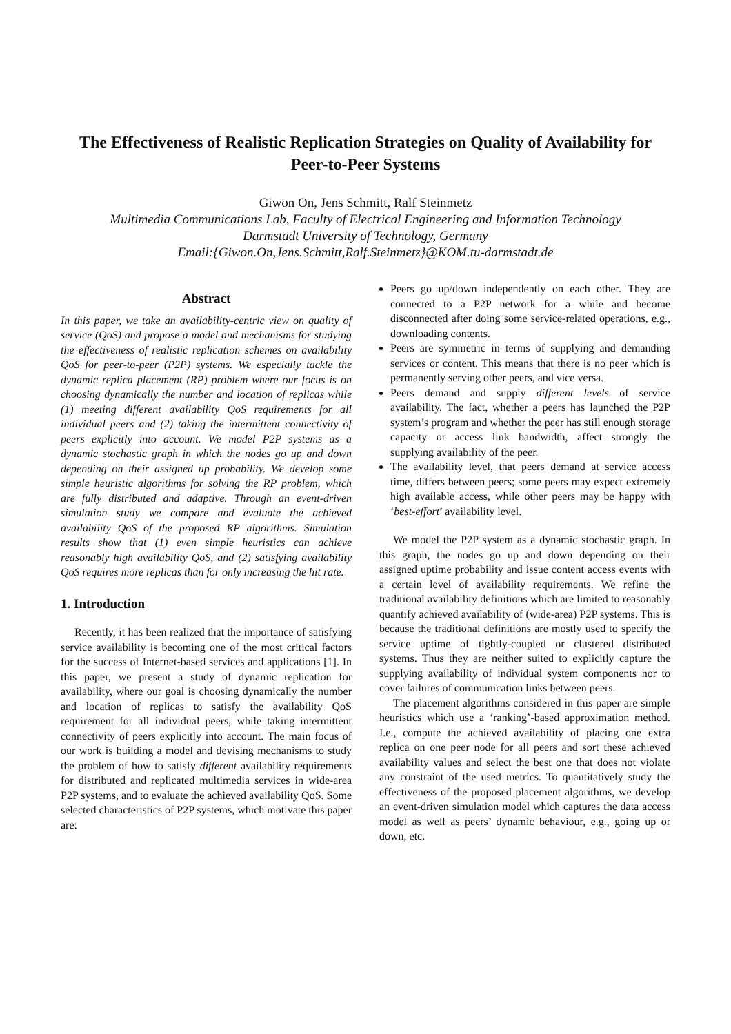The Effectiveness of Realistic Replication Strategies on Quality of Availability for Peer-to-Peer Systems
Giwon On, Jens Schmitt, Ralf Steinmetz
Multimedia Communications Lab, Faculty of Electrical Engineering and Information Technology
Darmstadt University of Technology, Germany
Email:{Giwon.On,Jens.Schmitt,Ralf.Steinmetz}@KOM.tu-darmstadt.de
Abstract
In this paper, we take an availability-centric view on quality of service (QoS) and propose a model and mechanisms for studying the effectiveness of realistic replication schemes on availability QoS for peer-to-peer (P2P) systems. We especially tackle the dynamic replica placement (RP) problem where our focus is on choosing dynamically the number and location of replicas while (1) meeting different availability QoS requirements for all individual peers and (2) taking the intermittent connectivity of peers explicitly into account. We model P2P systems as a dynamic stochastic graph in which the nodes go up and down depending on their assigned up probability. We develop some simple heuristic algorithms for solving the RP problem, which are fully distributed and adaptive. Through an event-driven simulation study we compare and evaluate the achieved availability QoS of the proposed RP algorithms. Simulation results show that (1) even simple heuristics can achieve reasonably high availability QoS, and (2) satisfying availability QoS requires more replicas than for only increasing the hit rate.
1. Introduction
Recently, it has been realized that the importance of satisfying service availability is becoming one of the most critical factors for the success of Internet-based services and applications [1]. In this paper, we present a study of dynamic replication for availability, where our goal is choosing dynamically the number and location of replicas to satisfy the availability QoS requirement for all individual peers, while taking intermittent connectivity of peers explicitly into account. The main focus of our work is building a model and devising mechanisms to study the problem of how to satisfy different availability requirements for distributed and replicated multimedia services in wide-area P2P systems, and to evaluate the achieved availability QoS. Some selected characteristics of P2P systems, which motivate this paper are:
Peers go up/down independently on each other. They are connected to a P2P network for a while and become disconnected after doing some service-related operations, e.g., downloading contents.
Peers are symmetric in terms of supplying and demanding services or content. This means that there is no peer which is permanently serving other peers, and vice versa.
Peers demand and supply different levels of service availability. The fact, whether a peers has launched the P2P system’s program and whether the peer has still enough storage capacity or access link bandwidth, affect strongly the supplying availability of the peer.
The availability level, that peers demand at service access time, differs between peers; some peers may expect extremely high available access, while other peers may be happy with ‘best-effort’ availability level.
We model the P2P system as a dynamic stochastic graph. In this graph, the nodes go up and down depending on their assigned uptime probability and issue content access events with a certain level of availability requirements. We refine the traditional availability definitions which are limited to reasonably quantify achieved availability of (wide-area) P2P systems. This is because the traditional definitions are mostly used to specify the service uptime of tightly-coupled or clustered distributed systems. Thus they are neither suited to explicitly capture the supplying availability of individual system components nor to cover failures of communication links between peers.
The placement algorithms considered in this paper are simple heuristics which use a ‘ranking’-based approximation method. I.e., compute the achieved availability of placing one extra replica on one peer node for all peers and sort these achieved availability values and select the best one that does not violate any constraint of the used metrics. To quantitatively study the effectiveness of the proposed placement algorithms, we develop an event-driven simulation model which captures the data access model as well as peers’ dynamic behaviour, e.g., going up or down, etc.